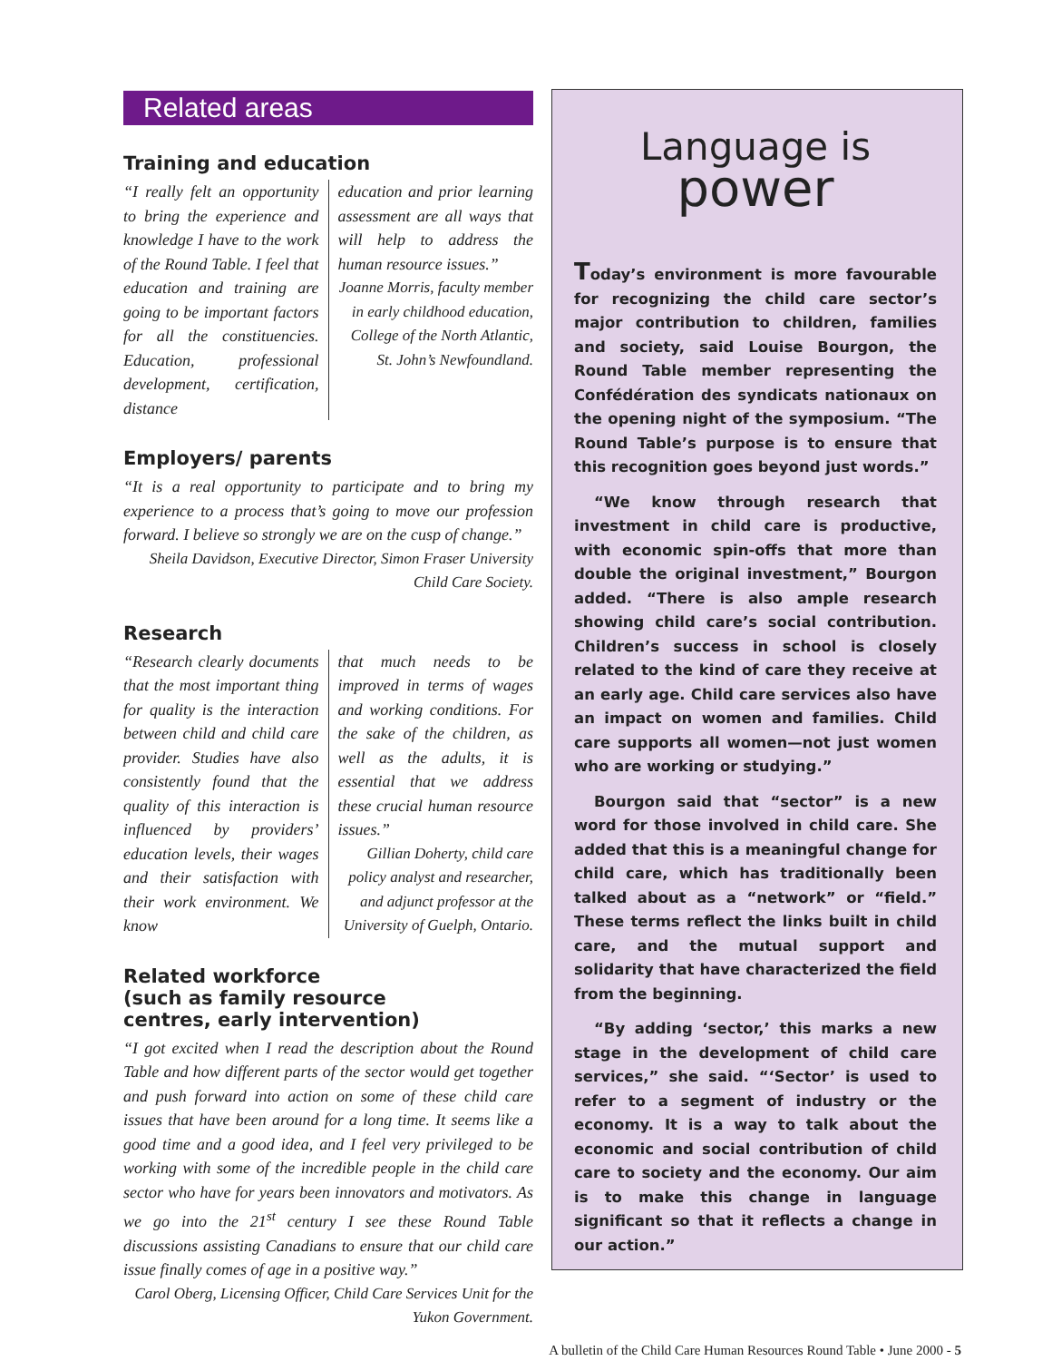Related areas
Training and education
“I really felt an opportunity to bring the experience and knowledge I have to the work of the Round Table. I feel that education and training are going to be important factors for all the constituencies. Education, professional development, certification, distance
education and prior learning assessment are all ways that will help to address the human resource issues.”
Joanne Morris, faculty member in early childhood education, College of the North Atlantic, St. John’s Newfoundland.
Employers/ parents
“It is a real opportunity to participate and to bring my experience to a process that’s going to move our profession forward. I believe so strongly we are on the cusp of change.”
Sheila Davidson, Executive Director, Simon Fraser University Child Care Society.
Research
“Research clearly documents that the most important thing for quality is the interaction between child and child care provider. Studies have also consistently found that the quality of this interaction is influenced by providers’ education levels, their wages and their satisfaction with their work environment. We know
that much needs to be improved in terms of wages and working conditions. For the sake of the children, as well as the adults, it is essential that we address these crucial human resource issues.”
Gillian Doherty, child care policy analyst and researcher, and adjunct professor at the University of Guelph, Ontario.
Related workforce
(such as family resource
centres, early intervention)
“I got excited when I read the description about the Round Table and how different parts of the sector would get together and push forward into action on some of these child care issues that have been around for a long time. It seems like a good time and a good idea, and I feel very privileged to be working with some of the incredible people in the child care sector who have for years been innovators and motivators. As we go into the 21<sup>st</sup> century I see these Round Table discussions assisting Canadians to ensure that our child care issue finally comes of age in a positive way.”
Carol Oberg, Licensing Officer, Child Care Services Unit for the Yukon Government.
Language is
power
Today’s environment is more favourable for recognizing the child care sector’s major contribution to children, families and society, said Louise Bourgon, the Round Table member representing the Confédération des syndicats nationaux on the opening night of the symposium. “The Round Table’s purpose is to ensure that this recognition goes beyond just words.”
“We know through research that investment in child care is productive, with economic spin-offs that more than double the original investment,” Bourgon added. “There is also ample research showing child care’s social contribution. Children’s success in school is closely related to the kind of care they receive at an early age. Child care services also have an impact on women and families. Child care supports all women—not just women who are working or studying.”
Bourgon said that “sector” is a new word for those involved in child care. She added that this is a meaningful change for child care, which has traditionally been talked about as a “network” or “field.” These terms reflect the links built in child care, and the mutual support and solidarity that have characterized the field from the beginning.
“By adding ‘sector,’ this marks a new stage in the development of child care services,” she said. “‘Sector’ is used to refer to a segment of industry or the economy. It is a way to talk about the economic and social contribution of child care to society and the economy. Our aim is to make this change in language significant so that it reflects a change in our action.”
A bulletin of the Child Care Human Resources Round Table • June 2000 - 5